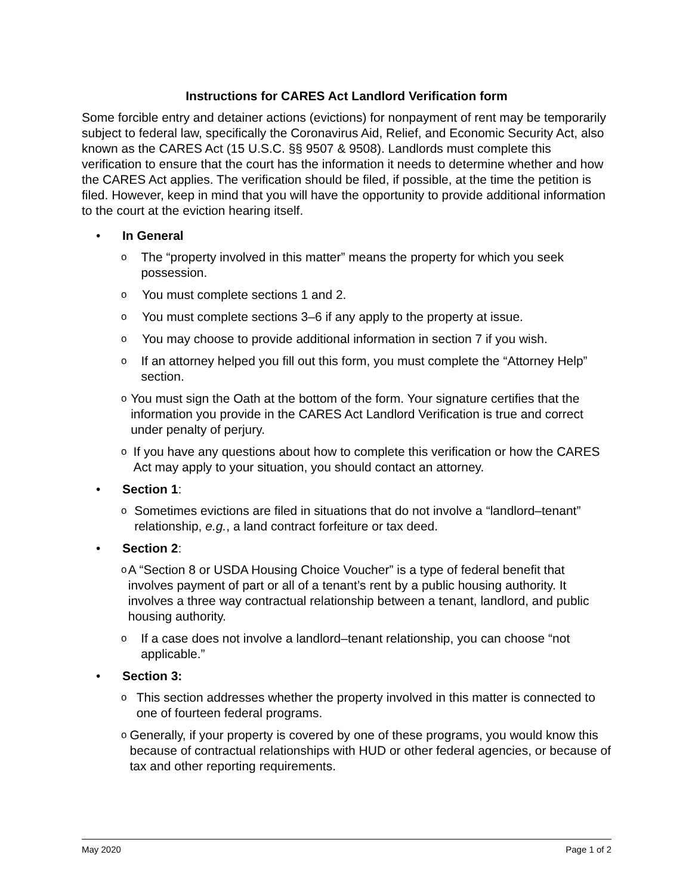Instructions for CARES Act Landlord Verification form
Some forcible entry and detainer actions (evictions) for nonpayment of rent may be temporarily subject to federal law, specifically the Coronavirus Aid, Relief, and Economic Security Act, also known as the CARES Act (15 U.S.C. §§ 9507 & 9508). Landlords must complete this verification to ensure that the court has the information it needs to determine whether and how the CARES Act applies. The verification should be filed, if possible, at the time the petition is filed. However, keep in mind that you will have the opportunity to provide additional information to the court at the eviction hearing itself.
• In General
o The “property involved in this matter” means the property for which you seek possession.
o You must complete sections 1 and 2.
o You must complete sections 3–6 if any apply to the property at issue.
o You may choose to provide additional information in section 7 if you wish.
o If an attorney helped you fill out this form, you must complete the “Attorney Help” section.
o You must sign the Oath at the bottom of the form. Your signature certifies that the information you provide in the CARES Act Landlord Verification is true and correct under penalty of perjury.
o If you have any questions about how to complete this verification or how the CARES Act may apply to your situation, you should contact an attorney.
• Section 1:
o Sometimes evictions are filed in situations that do not involve a “landlord–tenant” relationship, e.g., a land contract forfeiture or tax deed.
• Section 2:
o A “Section 8 or USDA Housing Choice Voucher” is a type of federal benefit that involves payment of part or all of a tenant’s rent by a public housing authority. It involves a three way contractual relationship between a tenant, landlord, and public housing authority.
o If a case does not involve a landlord–tenant relationship, you can choose “not applicable.”
• Section 3:
o This section addresses whether the property involved in this matter is connected to one of fourteen federal programs.
o Generally, if your property is covered by one of these programs, you would know this because of contractual relationships with HUD or other federal agencies, or because of tax and other reporting requirements.
May 2020 Page 1 of 2